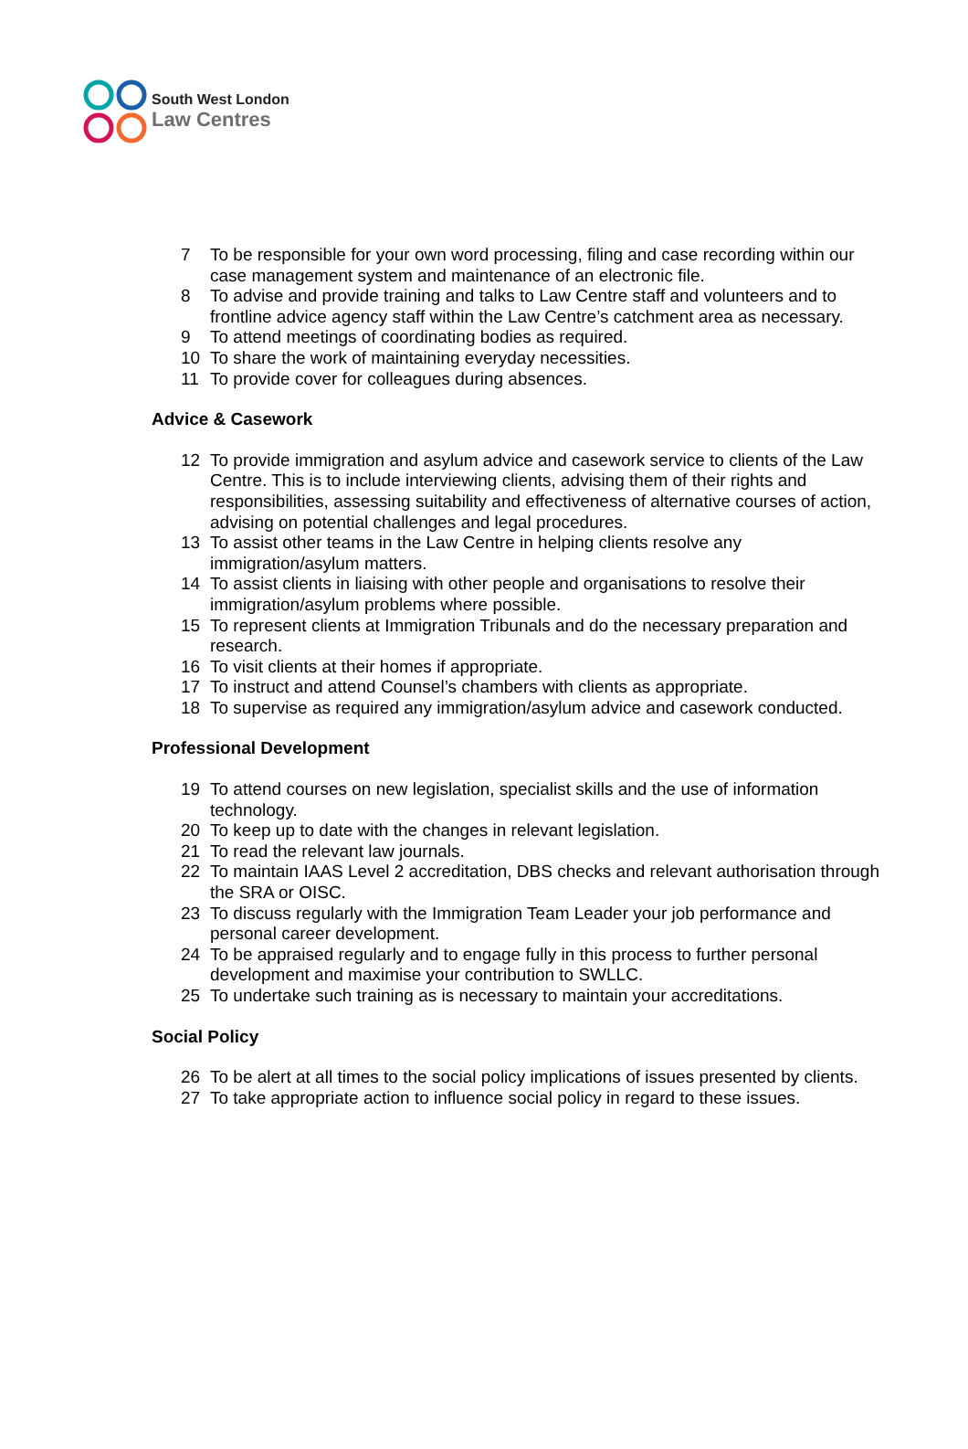South West London
Law Centres
7 To be responsible for your own word processing, filing and case recording within our case management system and maintenance of an electronic file.
8 To advise and provide training and talks to Law Centre staff and volunteers and to frontline advice agency staff within the Law Centre’s catchment area as necessary.
9 To attend meetings of coordinating bodies as required.
10 To share the work of maintaining everyday necessities.
11 To provide cover for colleagues during absences.
Advice & Casework
12 To provide immigration and asylum advice and casework service to clients of the Law Centre. This is to include interviewing clients, advising them of their rights and responsibilities, assessing suitability and effectiveness of alternative courses of action, advising on potential challenges and legal procedures.
13 To assist other teams in the Law Centre in helping clients resolve any immigration/asylum matters.
14 To assist clients in liaising with other people and organisations to resolve their immigration/asylum problems where possible.
15 To represent clients at Immigration Tribunals and do the necessary preparation and research.
16 To visit clients at their homes if appropriate.
17 To instruct and attend Counsel’s chambers with clients as appropriate.
18 To supervise as required any immigration/asylum advice and casework conducted.
Professional Development
19 To attend courses on new legislation, specialist skills and the use of information technology.
20 To keep up to date with the changes in relevant legislation.
21 To read the relevant law journals.
22 To maintain IAAS Level 2 accreditation, DBS checks and relevant authorisation through the SRA or OISC.
23 To discuss regularly with the Immigration Team Leader your job performance and personal career development.
24 To be appraised regularly and to engage fully in this process to further personal development and maximise your contribution to SWLLC.
25 To undertake such training as is necessary to maintain your accreditations.
Social Policy
26 To be alert at all times to the social policy implications of issues presented by clients.
27 To take appropriate action to influence social policy in regard to these issues.